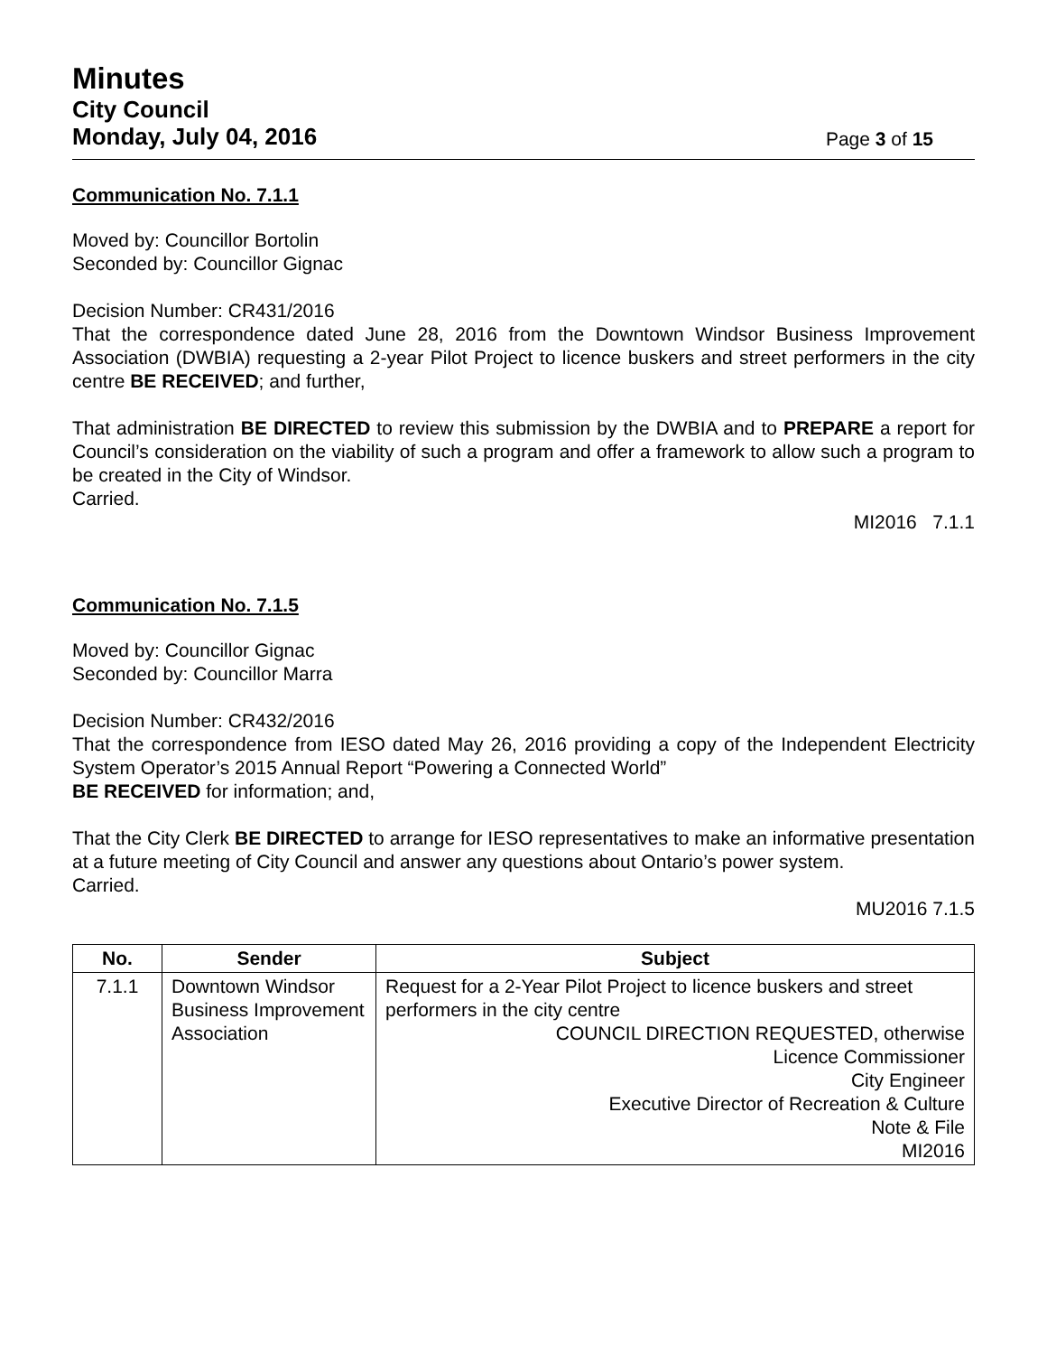Minutes
City Council
Monday, July 04, 2016
Page 3 of 15
Communication No. 7.1.1
Moved by: Councillor Bortolin
Seconded by: Councillor Gignac
Decision Number: CR431/2016
That the correspondence dated June 28, 2016 from the Downtown Windsor Business Improvement Association (DWBIA) requesting a 2-year Pilot Project to licence buskers and street performers in the city centre BE RECEIVED; and further,
That administration BE DIRECTED to review this submission by the DWBIA and to PREPARE a report for Council’s consideration on the viability of such a program and offer a framework to allow such a program to be created in the City of Windsor.
Carried.
MI2016 7.1.1
Communication No. 7.1.5
Moved by: Councillor Gignac
Seconded by: Councillor Marra
Decision Number: CR432/2016
That the correspondence from IESO dated May 26, 2016 providing a copy of the Independent Electricity System Operator’s 2015 Annual Report “Powering a Connected World”
BE RECEIVED for information; and,
That the City Clerk BE DIRECTED to arrange for IESO representatives to make an informative presentation at a future meeting of City Council and answer any questions about Ontario’s power system.
Carried.
MU2016 7.1.5
| No. | Sender | Subject |
| --- | --- | --- |
| 7.1.1 | Downtown Windsor Business Improvement Association | Request for a 2-Year Pilot Project to licence buskers and street performers in the city centre COUNCIL DIRECTION REQUESTED, otherwise Licence Commissioner City Engineer Executive Director of Recreation & Culture Note & File MI2016 |